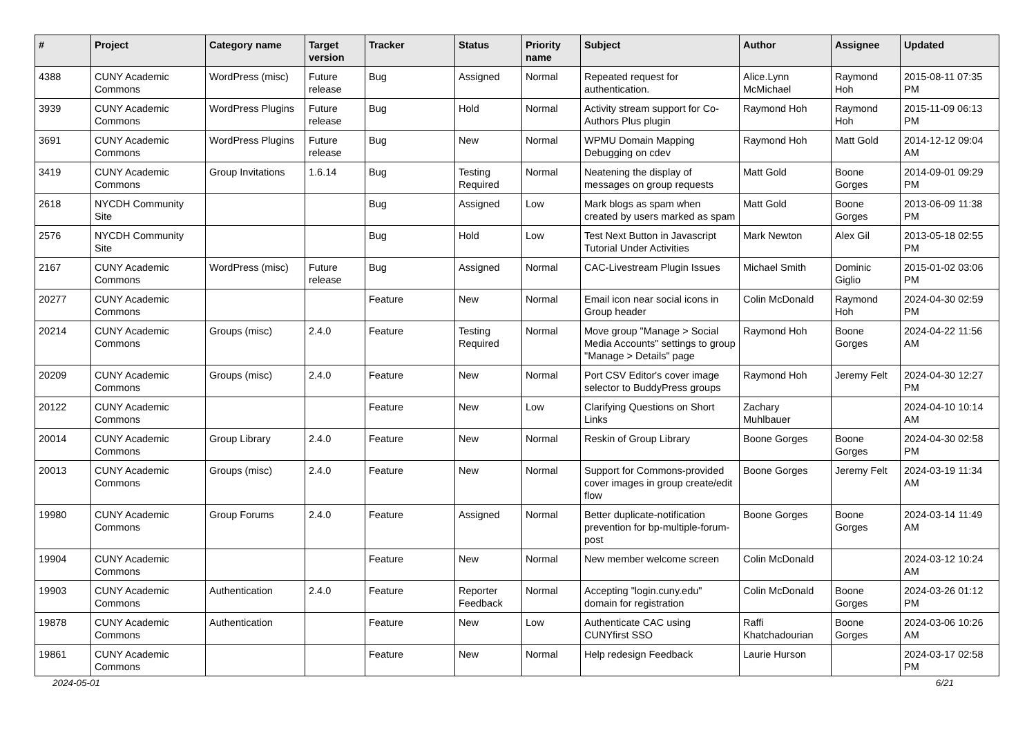| # | Project | Category name | Target version | Tracker | Status | Priority name | Subject | Author | Assignee | Updated |
| --- | --- | --- | --- | --- | --- | --- | --- | --- | --- | --- |
| 4388 | CUNY Academic Commons | WordPress (misc) | Future release | Bug | Assigned | Normal | Repeated request for authentication. | Alice.Lynn McMichael | Raymond Hoh | 2015-08-11 07:35 PM |
| 3939 | CUNY Academic Commons | WordPress Plugins | Future release | Bug | Hold | Normal | Activity stream support for Co-Authors Plus plugin | Raymond Hoh | Raymond Hoh | 2015-11-09 06:13 PM |
| 3691 | CUNY Academic Commons | WordPress Plugins | Future release | Bug | New | Normal | WPMU Domain Mapping Debugging on cdev | Raymond Hoh | Matt Gold | 2014-12-12 09:04 AM |
| 3419 | CUNY Academic Commons | Group Invitations | 1.6.14 | Bug | Testing Required | Normal | Neatening the display of messages on group requests | Matt Gold | Boone Gorges | 2014-09-01 09:29 PM |
| 2618 | NYCDH Community Site | | | Bug | Assigned | Low | Mark blogs as spam when created by users marked as spam | Matt Gold | Boone Gorges | 2013-06-09 11:38 PM |
| 2576 | NYCDH Community Site | | | Bug | Hold | Low | Test Next Button in Javascript Tutorial Under Activities | Mark Newton | Alex Gil | 2013-05-18 02:55 PM |
| 2167 | CUNY Academic Commons | WordPress (misc) | Future release | Bug | Assigned | Normal | CAC-Livestream Plugin Issues | Michael Smith | Dominic Giglio | 2015-01-02 03:06 PM |
| 20277 | CUNY Academic Commons | | | Feature | New | Normal | Email icon near social icons in Group header | Colin McDonald | Raymond Hoh | 2024-04-30 02:59 PM |
| 20214 | CUNY Academic Commons | Groups (misc) | 2.4.0 | Feature | Testing Required | Normal | Move group "Manage > Social Media Accounts" settings to group "Manage > Details" page | Raymond Hoh | Boone Gorges | 2024-04-22 11:56 AM |
| 20209 | CUNY Academic Commons | Groups (misc) | 2.4.0 | Feature | New | Normal | Port CSV Editor's cover image selector to BuddyPress groups | Raymond Hoh | Jeremy Felt | 2024-04-30 12:27 PM |
| 20122 | CUNY Academic Commons | | | Feature | New | Low | Clarifying Questions on Short Links | Zachary Muhlbauer | | 2024-04-10 10:14 AM |
| 20014 | CUNY Academic Commons | Group Library | 2.4.0 | Feature | New | Normal | Reskin of Group Library | Boone Gorges | Boone Gorges | 2024-04-30 02:58 PM |
| 20013 | CUNY Academic Commons | Groups (misc) | 2.4.0 | Feature | New | Normal | Support for Commons-provided cover images in group create/edit flow | Boone Gorges | Jeremy Felt | 2024-03-19 11:34 AM |
| 19980 | CUNY Academic Commons | Group Forums | 2.4.0 | Feature | Assigned | Normal | Better duplicate-notification prevention for bp-multiple-forum-post | Boone Gorges | Boone Gorges | 2024-03-14 11:49 AM |
| 19904 | CUNY Academic Commons | | | Feature | New | Normal | New member welcome screen | Colin McDonald | | 2024-03-12 10:24 AM |
| 19903 | CUNY Academic Commons | Authentication | 2.4.0 | Feature | Reporter Feedback | Normal | Accepting "login.cuny.edu" domain for registration | Colin McDonald | Boone Gorges | 2024-03-26 01:12 PM |
| 19878 | CUNY Academic Commons | Authentication | | Feature | New | Low | Authenticate CAC using CUNYfirst SSO | Raffi Khatchadourian | Boone Gorges | 2024-03-06 10:26 AM |
| 19861 | CUNY Academic Commons | | | Feature | New | Normal | Help redesign Feedback | Laurie Hurson | | 2024-03-17 02:58 PM |
2024-05-01 6/21